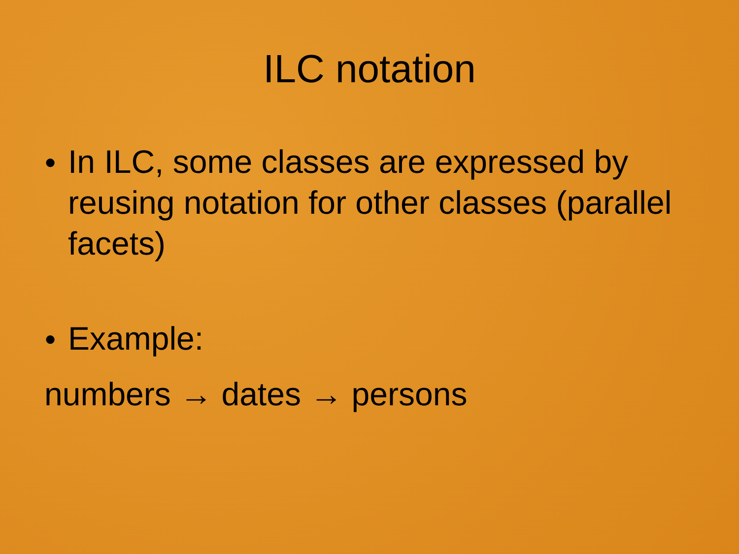ILC notation
● In ILC, some classes are expressed by reusing notation for other classes (parallel facets)
● Example:
numbers → dates → persons